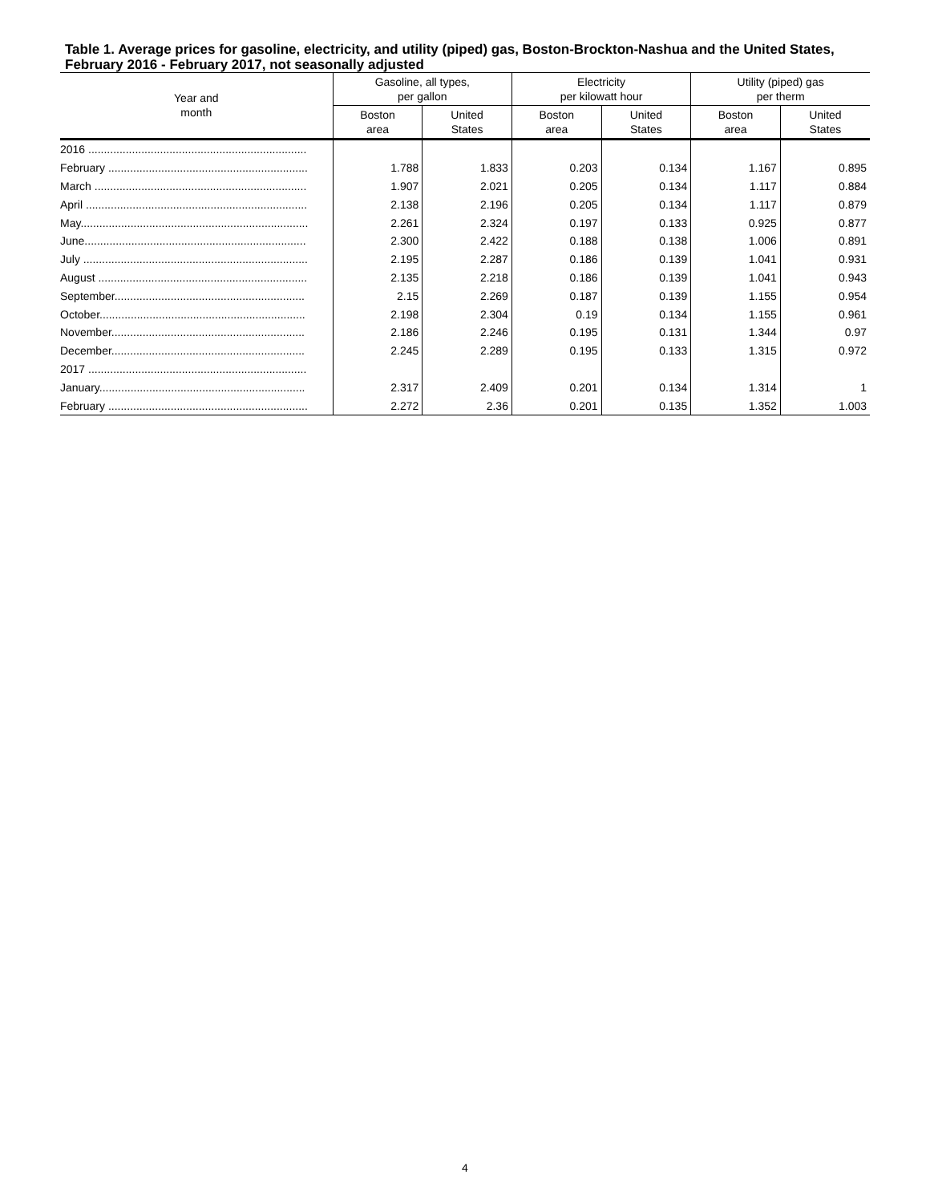Table 1. Average prices for gasoline, electricity, and utility (piped) gas, Boston-Brockton-Nashua and the United States, February 2016 - February 2017, not seasonally adjusted
| Year and month | Gasoline, all types, per gallon | | Electricity per kilowatt hour | | Utility (piped) gas per therm | |
| --- | --- | --- | --- | --- | --- | --- |
| | Boston area | United States | Boston area | United States | Boston area | United States |
| 2016 ...................................................................... | | | | | | |
| February ................................................................ | 1.788 | 1.833 | 0.203 | 0.134 | 1.167 | 0.895 |
| March .................................................................... | 1.907 | 2.021 | 0.205 | 0.134 | 1.117 | 0.884 |
| April ....................................................................... | 2.138 | 2.196 | 0.205 | 0.134 | 1.117 | 0.879 |
| May......................................................................... | 2.261 | 2.324 | 0.197 | 0.133 | 0.925 | 0.877 |
| June....................................................................... | 2.300 | 2.422 | 0.188 | 0.138 | 1.006 | 0.891 |
| July ........................................................................ | 2.195 | 2.287 | 0.186 | 0.139 | 1.041 | 0.931 |
| August ................................................................... | 2.135 | 2.218 | 0.186 | 0.139 | 1.041 | 0.943 |
| September............................................................. | 2.15 | 2.269 | 0.187 | 0.139 | 1.155 | 0.954 |
| October.................................................................. | 2.198 | 2.304 | 0.19 | 0.134 | 1.155 | 0.961 |
| November.............................................................. | 2.186 | 2.246 | 0.195 | 0.131 | 1.344 | 0.97 |
| December.............................................................. | 2.245 | 2.289 | 0.195 | 0.133 | 1.315 | 0.972 |
| 2017 ...................................................................... | | | | | | |
| January.................................................................. | 2.317 | 2.409 | 0.201 | 0.134 | 1.314 | 1 |
| February ................................................................ | 2.272 | 2.36 | 0.201 | 0.135 | 1.352 | 1.003 |
4